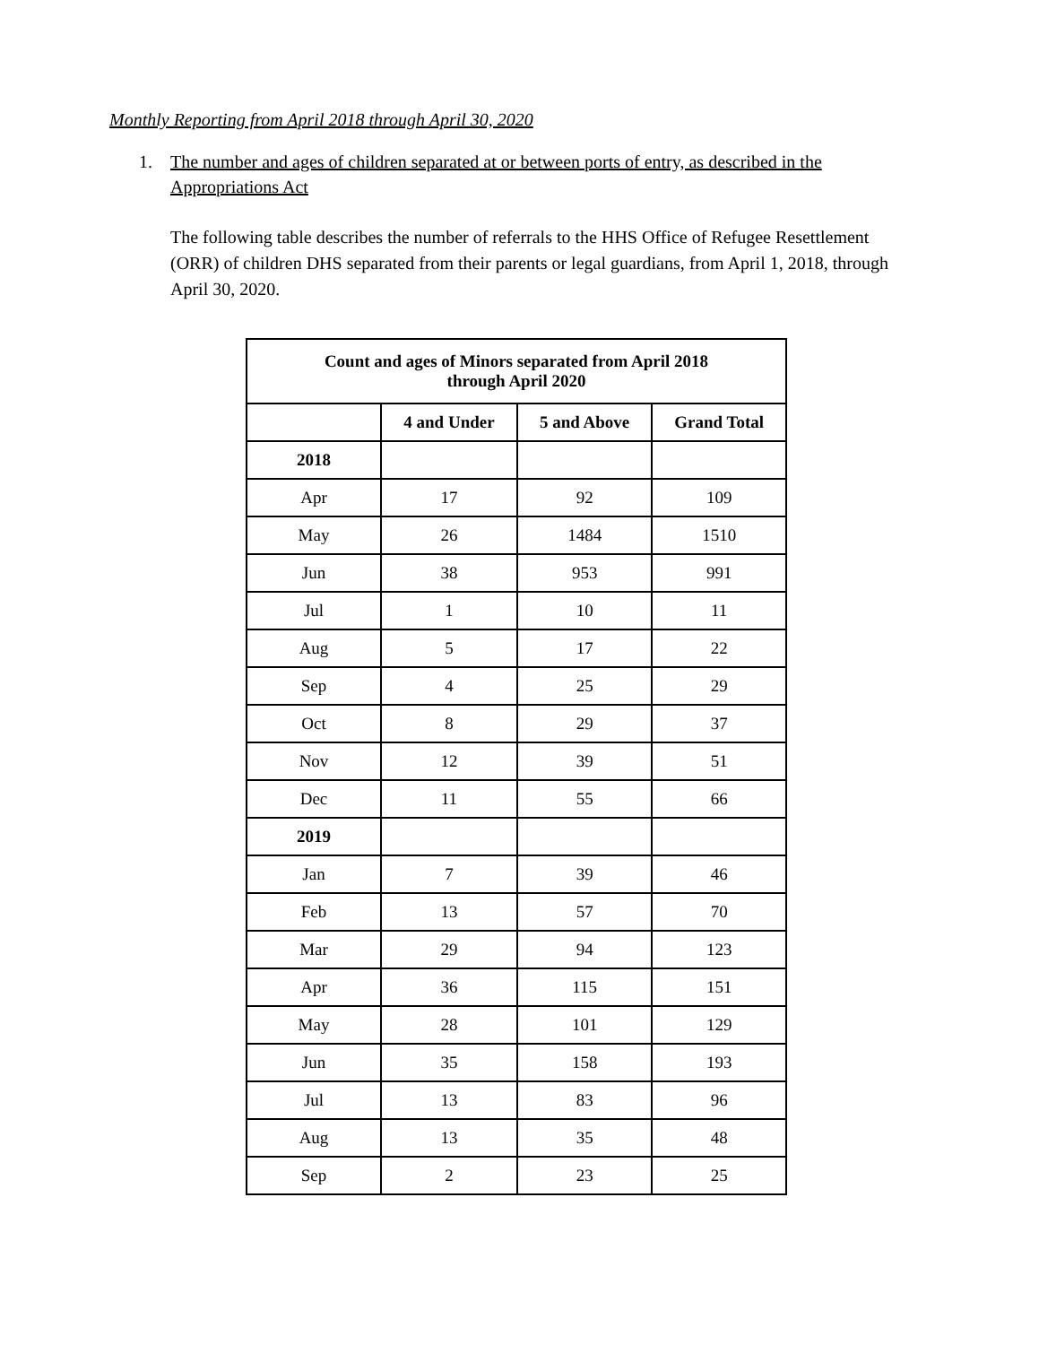Monthly Reporting from April 2018 through April 30, 2020
1.
The number and ages of children separated at or between ports of entry, as described in the Appropriations Act
The following table describes the number of referrals to the HHS Office of Refugee Resettlement (ORR) of children DHS separated from their parents or legal guardians, from April 1, 2018, through April 30, 2020.
| Count and ages of Minors separated from April 2018 through April 2020 | | | |
| --- | --- | --- | --- |
| | 4 and Under | 5 and Above | Grand Total |
| 2018 | | | |
| Apr | 17 | 92 | 109 |
| May | 26 | 1484 | 1510 |
| Jun | 38 | 953 | 991 |
| Jul | 1 | 10 | 11 |
| Aug | 5 | 17 | 22 |
| Sep | 4 | 25 | 29 |
| Oct | 8 | 29 | 37 |
| Nov | 12 | 39 | 51 |
| Dec | 11 | 55 | 66 |
| 2019 | | | |
| Jan | 7 | 39 | 46 |
| Feb | 13 | 57 | 70 |
| Mar | 29 | 94 | 123 |
| Apr | 36 | 115 | 151 |
| May | 28 | 101 | 129 |
| Jun | 35 | 158 | 193 |
| Jul | 13 | 83 | 96 |
| Aug | 13 | 35 | 48 |
| Sep | 2 | 23 | 25 |